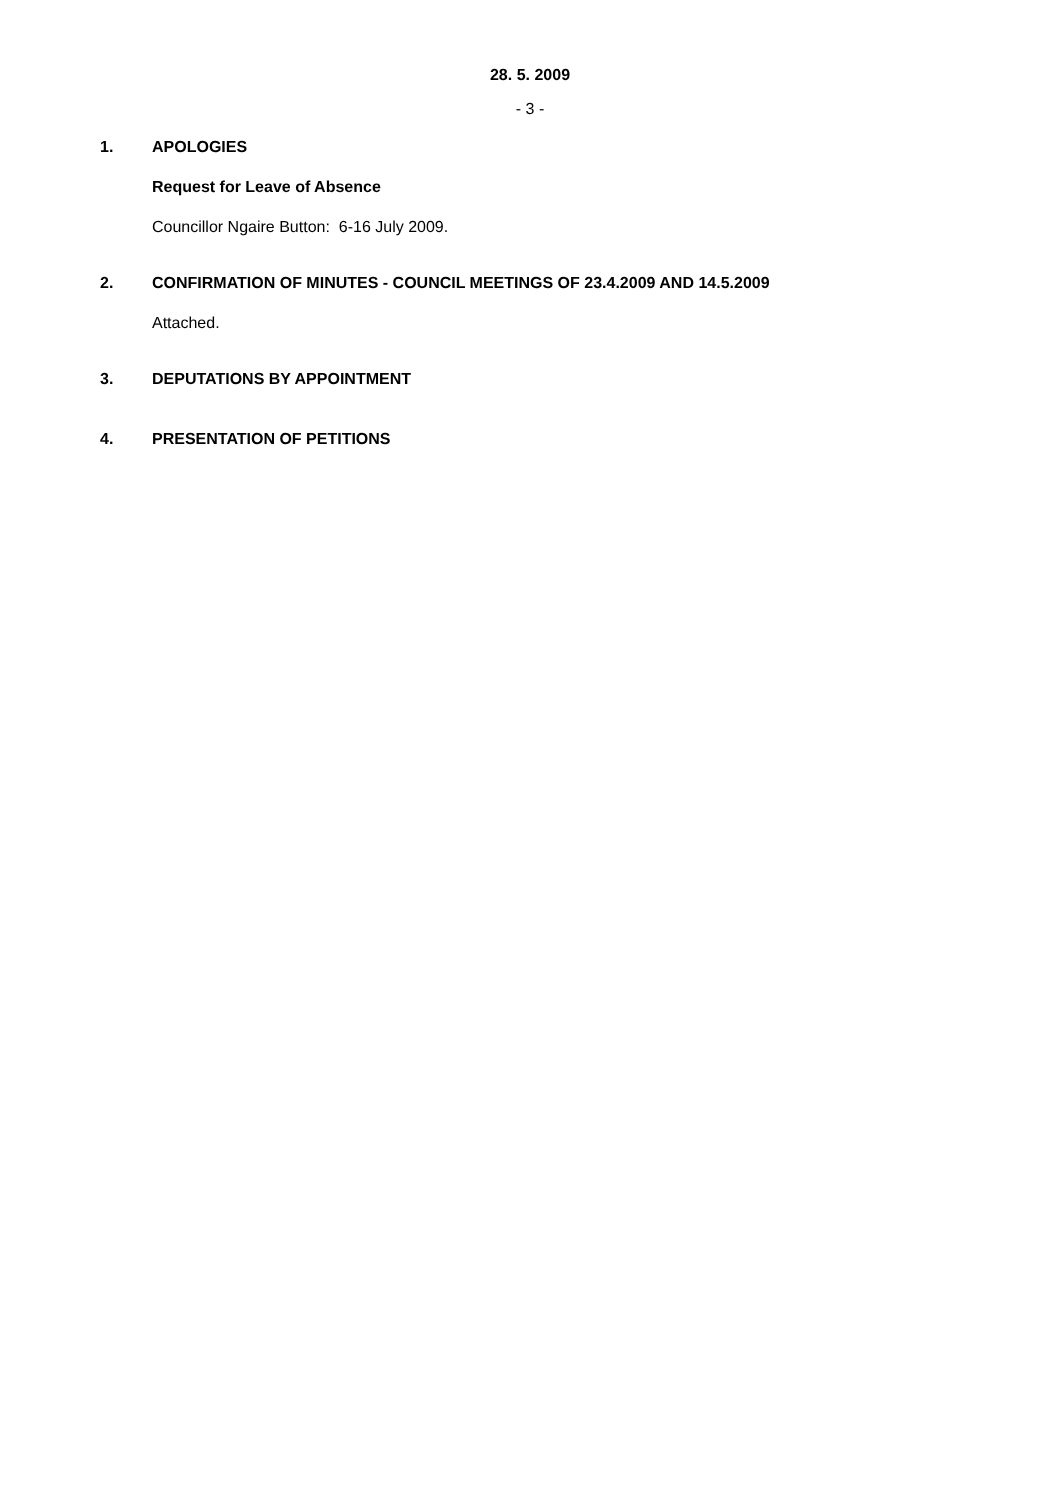28. 5. 2009
- 3 -
1. APOLOGIES
Request for Leave of Absence
Councillor Ngaire Button: 6-16 July 2009.
2. CONFIRMATION OF MINUTES - COUNCIL MEETINGS OF 23.4.2009 AND 14.5.2009
Attached.
3. DEPUTATIONS BY APPOINTMENT
4. PRESENTATION OF PETITIONS